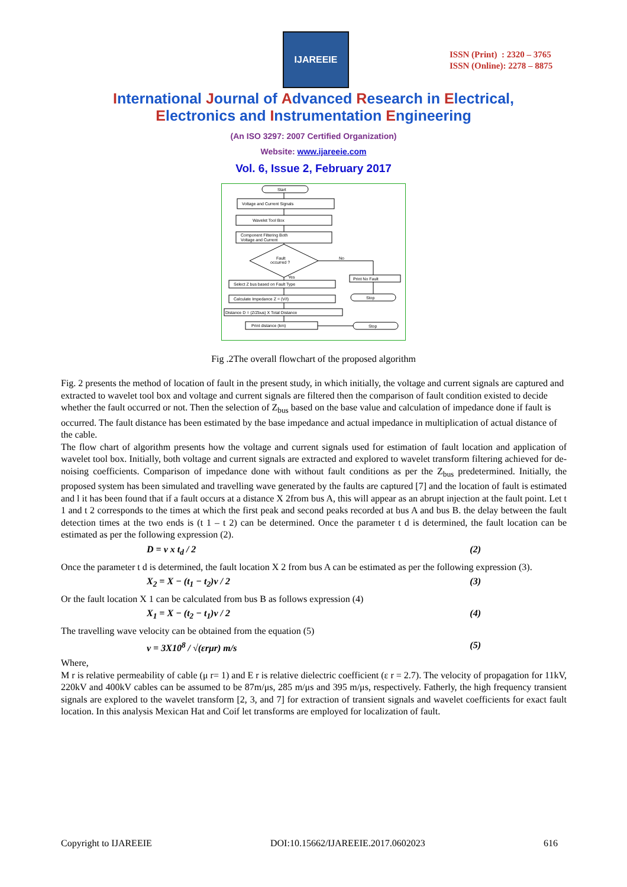IJAREEIE
ISSN (Print) : 2320 – 3765
ISSN (Online): 2278 – 8875
International Journal of Advanced Research in Electrical,
Electronics and Instrumentation Engineering
(An ISO 3297: 2007 Certified Organization)
Website: www.ijareeie.com
Vol. 6, Issue 2, February 2017
Start
Voltage and Current Signals
Wavelet Tool Box
Component Filtering Both
Voltage and Current
Fault
occurred ?
No
Yes
Select Z bus based on Fault Type
Calculate Impedance Z = (V/I)
Distance D = (Z/Zbus) X Total Distance
Print distance (km)
Print No Fault
Stop
Stop
Fig .2The overall flowchart of the proposed algorithm
Fig. 2 presents the method of location of fault in the present study, in which initially, the voltage and current signals are captured and extracted to wavelet tool box and voltage and current signals are filtered then the comparison of fault condition existed to decide whether the fault occurred or not. Then the selection of Z<sub>bus</sub> based on the base value and calculation of impedance done if fault is occurred. The fault distance has been estimated by the base impedance and actual impedance in multiplication of actual distance of the cable.
The flow chart of algorithm presents how the voltage and current signals used for estimation of fault location and application of wavelet tool box. Initially, both voltage and current signals are extracted and explored to wavelet transform filtering achieved for de-noising coefficients. Comparison of impedance done with without fault conditions as per the Z<sub>bus</sub> predetermined. Initially, the proposed system has been simulated and travelling wave generated by the faults are captured [7] and the location of fault is estimated and l it has been found that if a fault occurs at a distance X 2from bus A, this will appear as an abrupt injection at the fault point. Let t 1 and t 2 corresponds to the times at which the first peak and second peaks recorded at bus A and bus B. the delay between the fault detection times at the two ends is (t 1 – t 2) can be determined. Once the parameter t d is determined, the fault location can be estimated as per the following expression (2).
D = v x t<sub>d</sub> / 2 (2)
Once the parameter t d is determined, the fault location X 2 from bus A can be estimated as per the following expression (3).
X<sub>2</sub> = X − (t<sub>1</sub> − t<sub>2</sub>)v / 2 (3)
Or the fault location X 1 can be calculated from bus B as follows expression (4)
X<sub>1</sub> = X − (t<sub>2</sub> − t<sub>1</sub>)v / 2 (4)
The travelling wave velocity can be obtained from the equation (5)
v = 3X10<sup>8</sup> / √(εrμr) m/s (5)
Where,
M r is relative permeability of cable (μ r= 1) and E r is relative dielectric coefficient (ε r = 2.7). The velocity of propagation for 11kV, 220kV and 400kV cables can be assumed to be 87m/μs, 285 m/μs and 395 m/μs, respectively. Fatherly, the high frequency transient signals are explored to the wavelet transform [2, 3, and 7] for extraction of transient signals and wavelet coefficients for exact fault location. In this analysis Mexican Hat and Coif let transforms are employed for localization of fault.
Copyright to IJAREEIE DOI:10.15662/IJAREEIE.2017.0602023 616